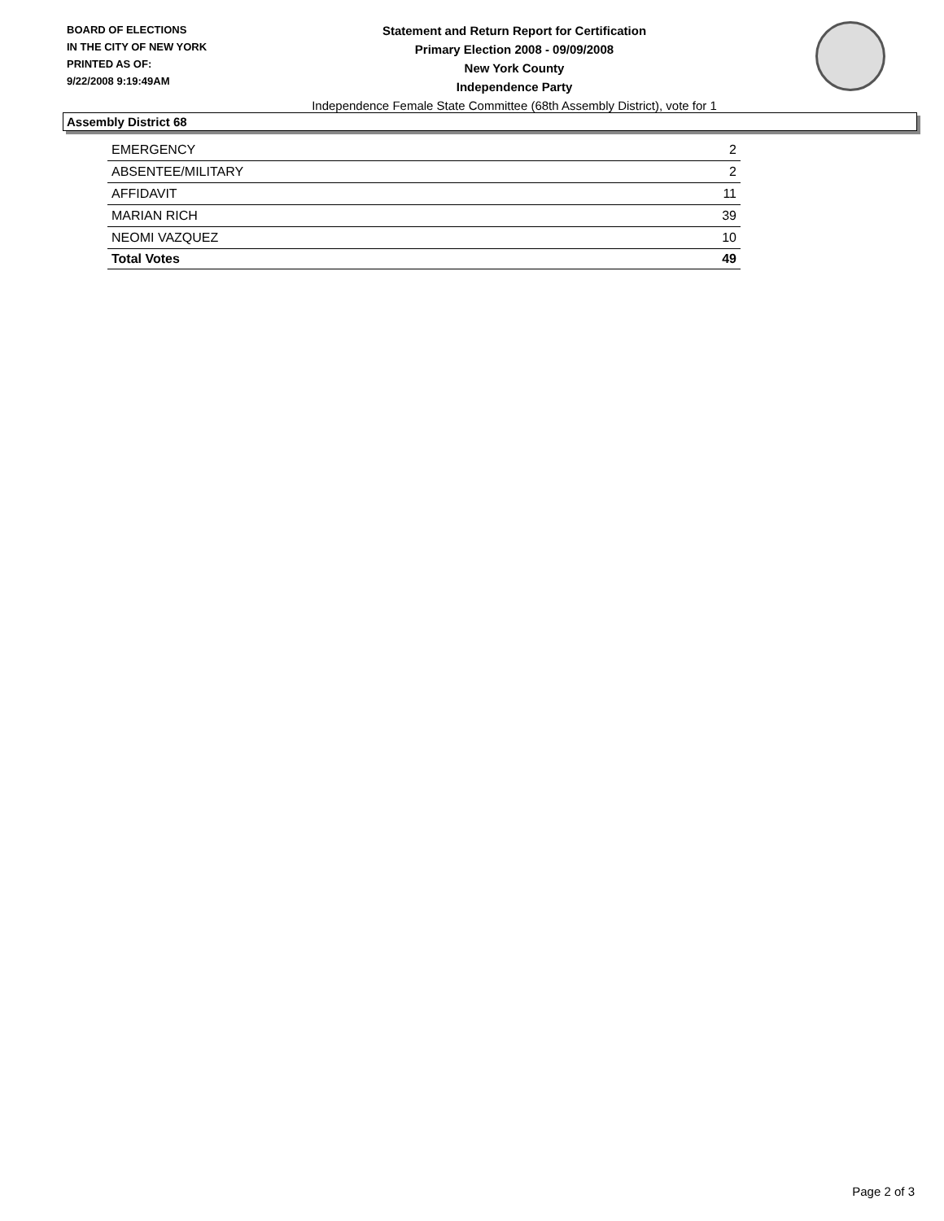BOARD OF ELECTIONS
IN THE CITY OF NEW YORK
PRINTED AS OF:
9/22/2008 9:19:49AM
Statement and Return Report for Certification
Primary Election 2008 - 09/09/2008
New York County
Independence Party
Independence Female State Committee (68th Assembly District), vote for 1
Assembly District 68
| EMERGENCY | 2 |
| ABSENTEE/MILITARY | 2 |
| AFFIDAVIT | 11 |
| MARIAN RICH | 39 |
| NEOMI VAZQUEZ | 10 |
| Total Votes | 49 |
Page 2 of 3